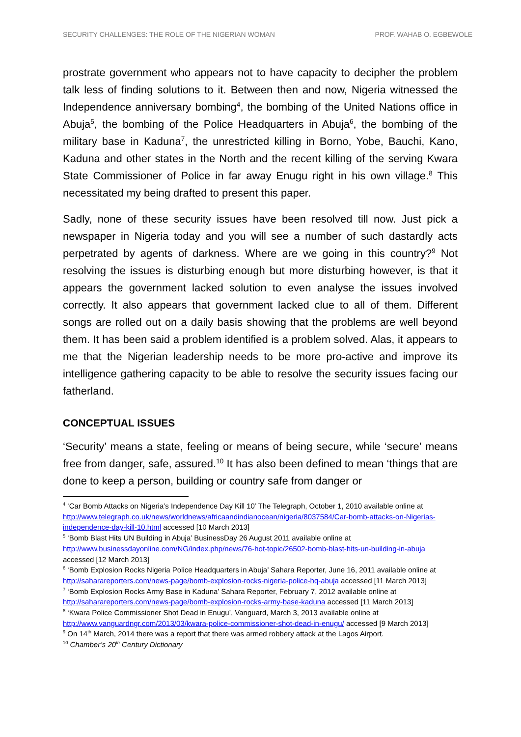SECURITY CHALLENGES: THE ROLE OF THE NIGERIAN WOMAN PROF. WAHAB O. EGBEWOLE
prostrate government who appears not to have capacity to decipher the problem talk less of finding solutions to it. Between then and now, Nigeria witnessed the Independence anniversary bombing<sup>4</sup>, the bombing of the United Nations office in Abuja<sup>5</sup>, the bombing of the Police Headquarters in Abuja<sup>6</sup>, the bombing of the military base in Kaduna<sup>7</sup>, the unrestricted killing in Borno, Yobe, Bauchi, Kano, Kaduna and other states in the North and the recent killing of the serving Kwara State Commissioner of Police in far away Enugu right in his own village.<sup>8</sup> This necessitated my being drafted to present this paper.
Sadly, none of these security issues have been resolved till now. Just pick a newspaper in Nigeria today and you will see a number of such dastardly acts perpetrated by agents of darkness. Where are we going in this country?<sup>9</sup> Not resolving the issues is disturbing enough but more disturbing however, is that it appears the government lacked solution to even analyse the issues involved correctly. It also appears that government lacked clue to all of them. Different songs are rolled out on a daily basis showing that the problems are well beyond them. It has been said a problem identified is a problem solved. Alas, it appears to me that the Nigerian leadership needs to be more pro-active and improve its intelligence gathering capacity to be able to resolve the security issues facing our fatherland.
CONCEPTUAL ISSUES
‘Security’ means a state, feeling or means of being secure, while ‘secure’ means free from danger, safe, assured.<sup>10</sup> It has also been defined to mean ‘things that are done to keep a person, building or country safe from danger or
<sup>4</sup> ‘Car Bomb Attacks on Nigeria’s Independence Day Kill 10’ The Telegraph, October 1, 2010 available online at http://www.telegraph.co.uk/news/worldnews/africaandindianocean/nigeria/8037584/Car-bomb-attacks-on-Nigerias-independence-day-kill-10.html accessed [10 March 2013]
<sup>5</sup> ‘Bomb Blast Hits UN Building in Abuja’ BusinessDay 26 August 2011 available online at http://www.businessdayonline.com/NG/index.php/news/76-hot-topic/26502-bomb-blast-hits-un-building-in-abuja accessed [12 March 2013]
<sup>6</sup> ‘Bomb Explosion Rocks Nigeria Police Headquarters in Abuja’ Sahara Reporter, June 16, 2011 available online at http://saharareporters.com/news-page/bomb-explosion-rocks-nigeria-police-hq-abuja accessed [11 March 2013]
<sup>7</sup> ‘Bomb Explosion Rocks Army Base in Kaduna’ Sahara Reporter, February 7, 2012 available online at http://saharareporters.com/news-page/bomb-explosion-rocks-army-base-kaduna accessed [11 March 2013]
<sup>8</sup> ‘Kwara Police Commissioner Shot Dead in Enugu’, Vanguard, March 3, 2013 available online at http://www.vanguardngr.com/2013/03/kwara-police-commissioner-shot-dead-in-enugu/ accessed [9 March 2013]
<sup>9</sup> On 14<sup>th</sup> March, 2014 there was a report that there was armed robbery attack at the Lagos Airport.
<sup>10</sup> Chamber’s 20<sup>th</sup> Century Dictionary